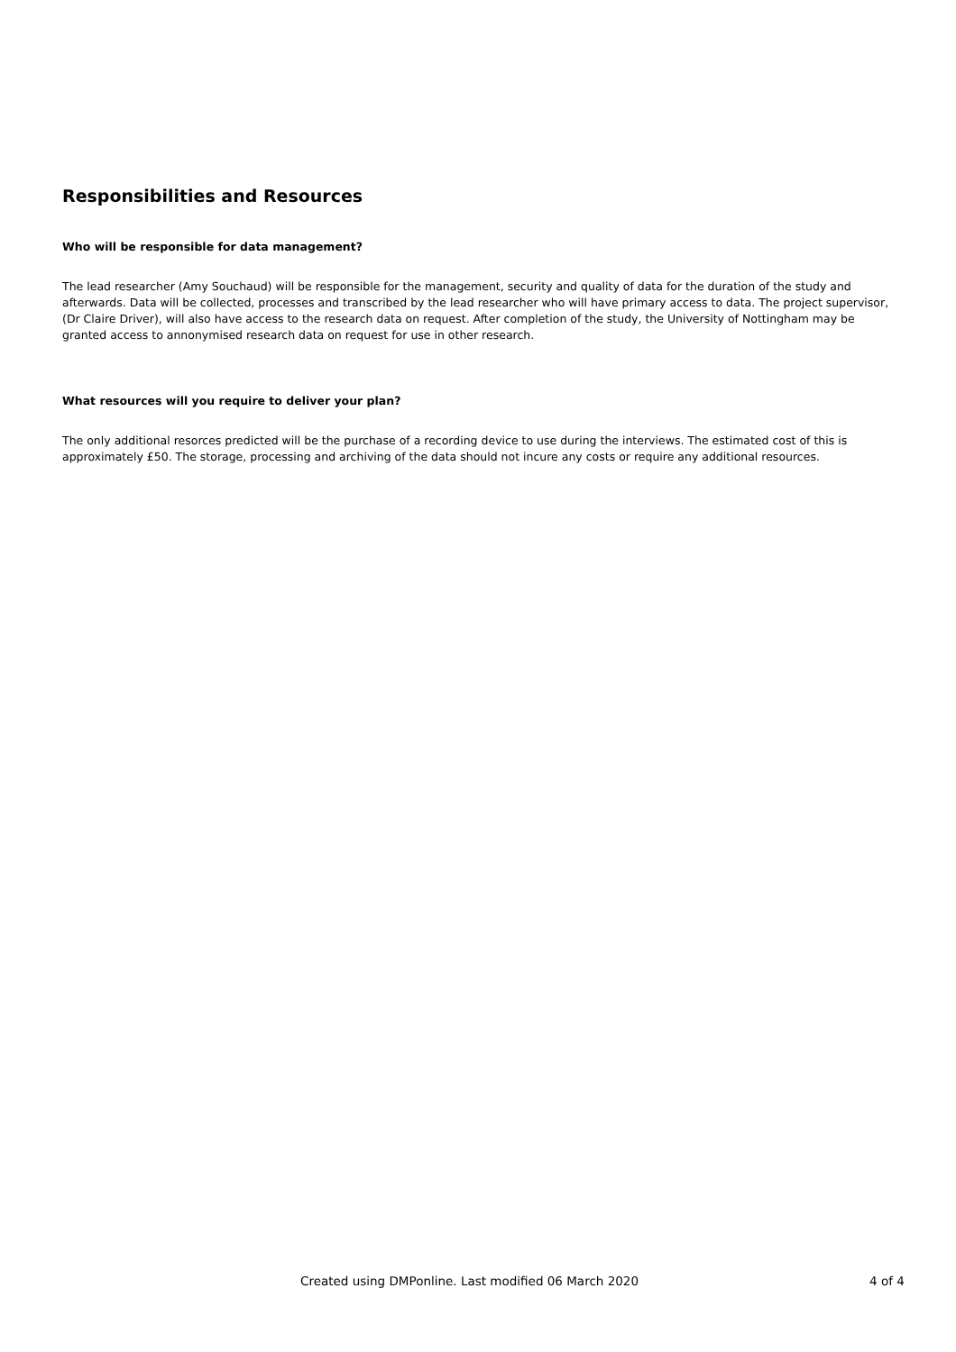Responsibilities and Resources
Who will be responsible for data management?
The lead researcher (Amy Souchaud) will be responsible for the management, security and quality of data for the duration of the study and afterwards. Data will be collected, processes and transcribed by the lead researcher who will have primary access to data. The project supervisor, (Dr Claire Driver), will also have access to the research data on request. After completion of the study, the University of Nottingham may be granted access to annonymised research data on request for use in other research.
What resources will you require to deliver your plan?
The only additional resorces predicted will be the purchase of a recording device to use during the interviews. The estimated cost of this is approximately £50. The storage, processing and archiving of the data should not incure any costs or require any additional resources.
Created using DMPonline. Last modified 06 March 2020 4 of 4